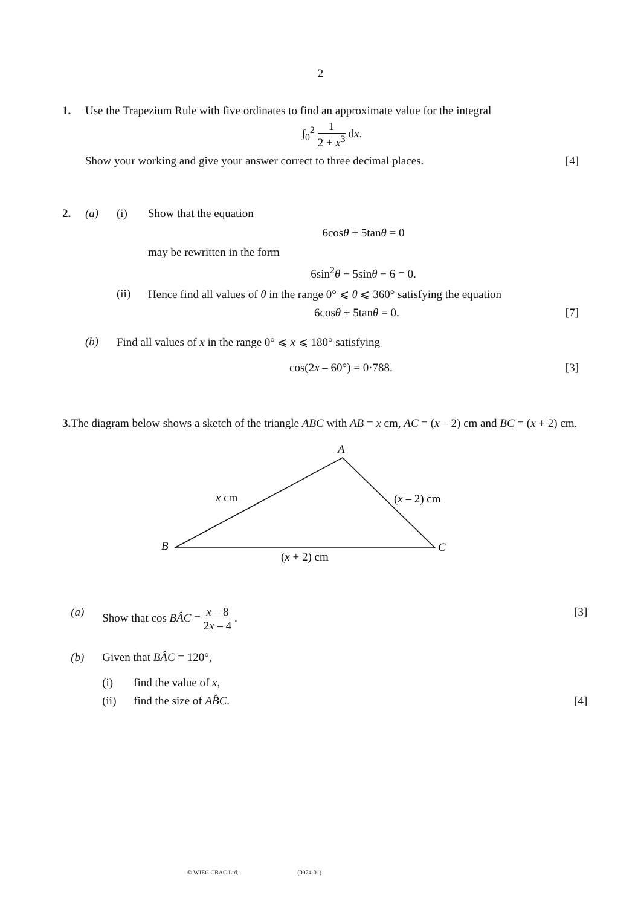2
1. Use the Trapezium Rule with five ordinates to find an approximate value for the integral
∫<sub>0</sub><sup>2</sup> 1 2 + x<sup>3</sup> dx.
Show your working and give your answer correct to three decimal places. [4]
2. (a) (i) Show that the equation
6cosθ + 5tanθ = 0
may be rewritten in the form
6sin<sup>2</sup>θ − 5sinθ − 6 = 0.
(ii) Hence find all values of θ in the range 0° ⩽ θ ⩽ 360° satisfying the equation
6cosθ + 5tanθ = 0. [7]
(b) Find all values of x in the range 0° ⩽ x ⩽ 180° satisfying
cos(2x – 60°) = 0·788. [3]
3. The diagram below shows a sketch of the triangle ABC with AB = x cm, AC = (x – 2) cm and BC = (x + 2) cm.
A
B
C
x cm
(x – 2) cm
(x + 2) cm
(a) Show that cos BÂC = x – 8 2x – 4 . [3]
(b) Given that BÂC = 120°,
(i) find the value of x,
(ii) find the size of AB̂C. [4]
© WJEC CBAC Ltd. (0974-01)